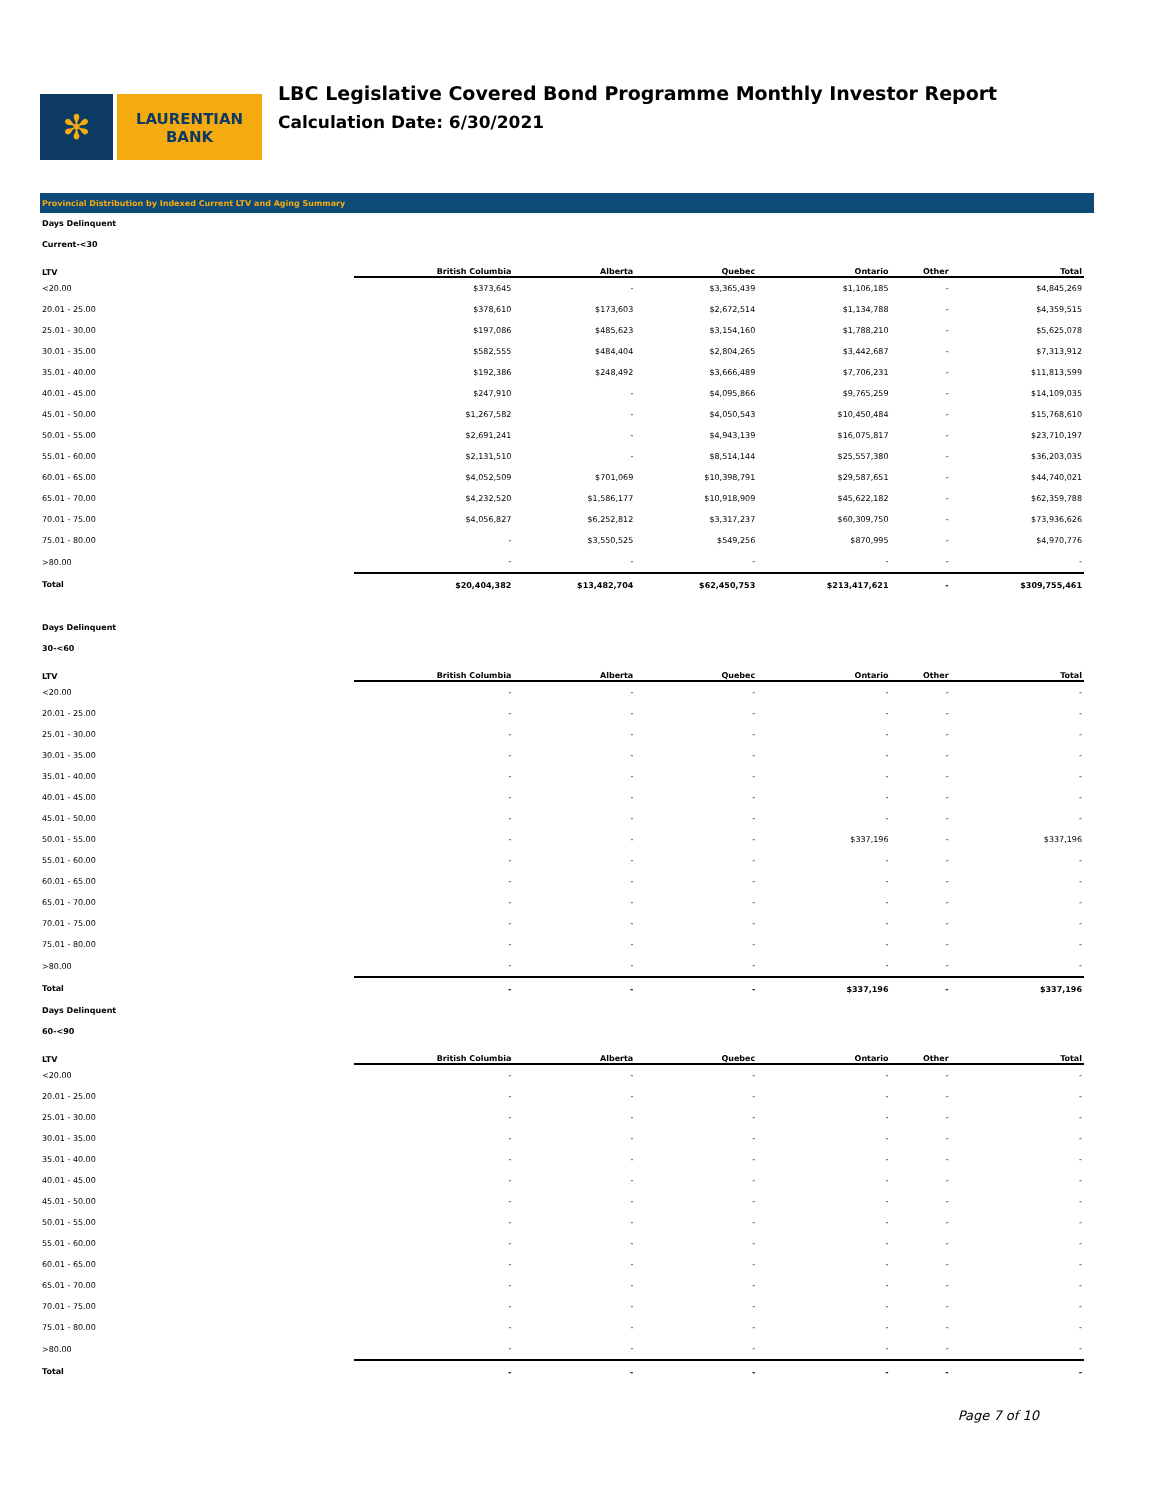✻
LAURENTIAN
BANK
LBC Legislative Covered Bond Programme Monthly Investor Report
Calculation Date: 6/30/2021
Provincial Distribution by Indexed Current LTV and Aging Summary
| Days Delinquent | | | | | | |
| Current-<30 | | | | | | |
| LTV | British Columbia | Alberta | Quebec | Ontario | Other | Total |
| <20.00 | $373,645 | - | $3,365,439 | $1,106,185 | - | $4,845,269 |
| 20.01 - 25.00 | $378,610 | $173,603 | $2,672,514 | $1,134,788 | - | $4,359,515 |
| 25.01 - 30.00 | $197,086 | $485,623 | $3,154,160 | $1,788,210 | - | $5,625,078 |
| 30.01 - 35.00 | $582,555 | $484,404 | $2,804,265 | $3,442,687 | - | $7,313,912 |
| 35.01 - 40.00 | $192,386 | $248,492 | $3,666,489 | $7,706,231 | - | $11,813,599 |
| 40.01 - 45.00 | $247,910 | - | $4,095,866 | $9,765,259 | - | $14,109,035 |
| 45.01 - 50.00 | $1,267,582 | - | $4,050,543 | $10,450,484 | - | $15,768,610 |
| 50.01 - 55.00 | $2,691,241 | - | $4,943,139 | $16,075,817 | - | $23,710,197 |
| 55.01 - 60.00 | $2,131,510 | - | $8,514,144 | $25,557,380 | - | $36,203,035 |
| 60.01 - 65.00 | $4,052,509 | $701,069 | $10,398,791 | $29,587,651 | - | $44,740,021 |
| 65.01 - 70.00 | $4,232,520 | $1,586,177 | $10,918,909 | $45,622,182 | - | $62,359,788 |
| 70.01 - 75.00 | $4,056,827 | $6,252,812 | $3,317,237 | $60,309,750 | - | $73,936,626 |
| 75.01 - 80.00 | - | $3,550,525 | $549,256 | $870,995 | - | $4,970,776 |
| >80.00 | - | - | - | - | - | - |
| Total | $20,404,382 | $13,482,704 | $62,450,753 | $213,417,621 | - | $309,755,461 |
| Days Delinquent | | | | | | |
| 30-<60 | | | | | | |
| LTV | British Columbia | Alberta | Quebec | Ontario | Other | Total |
| <20.00 | - | - | - | - | - | - |
| 20.01 - 25.00 | - | - | - | - | - | - |
| 25.01 - 30.00 | - | - | - | - | - | - |
| 30.01 - 35.00 | - | - | - | - | - | - |
| 35.01 - 40.00 | - | - | - | - | - | - |
| 40.01 - 45.00 | - | - | - | - | - | - |
| 45.01 - 50.00 | - | - | - | - | - | - |
| 50.01 - 55.00 | - | - | - | $337,196 | - | $337,196 |
| 55.01 - 60.00 | - | - | - | - | - | - |
| 60.01 - 65.00 | - | - | - | - | - | - |
| 65.01 - 70.00 | - | - | - | - | - | - |
| 70.01 - 75.00 | - | - | - | - | - | - |
| 75.01 - 80.00 | - | - | - | - | - | - |
| >80.00 | - | - | - | - | - | - |
| Total | - | - | - | $337,196 | - | $337,196 |
| Days Delinquent | | | | | | |
| 60-<90 | | | | | | |
| LTV | British Columbia | Alberta | Quebec | Ontario | Other | Total |
| <20.00 | - | - | - | - | - | - |
| 20.01 - 25.00 | - | - | - | - | - | - |
| 25.01 - 30.00 | - | - | - | - | - | - |
| 30.01 - 35.00 | - | - | - | - | - | - |
| 35.01 - 40.00 | - | - | - | - | - | - |
| 40.01 - 45.00 | - | - | - | - | - | - |
| 45.01 - 50.00 | - | - | - | - | - | - |
| 50.01 - 55.00 | - | - | - | - | - | - |
| 55.01 - 60.00 | - | - | - | - | - | - |
| 60.01 - 65.00 | - | - | - | - | - | - |
| 65.01 - 70.00 | - | - | - | - | - | - |
| 70.01 - 75.00 | - | - | - | - | - | - |
| 75.01 - 80.00 | - | - | - | - | - | - |
| >80.00 | - | - | - | - | - | - |
| Total | - | - | - | - | - | - |
Page 7 of 10